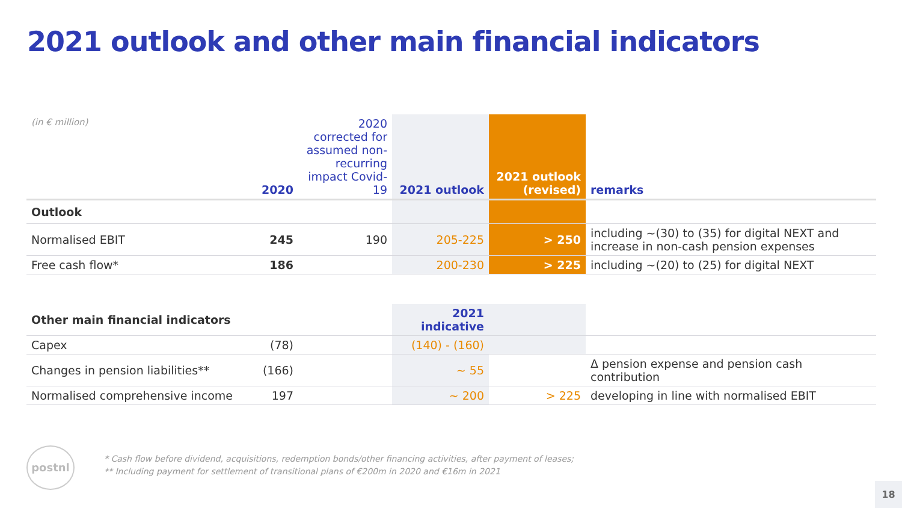2021 outlook and other main financial indicators
| (in € million) | 2020 | 2020 corrected for assumed non-recurring impact Covid-19 | 2021 outlook | 2021 outlook (revised) | remarks |
| Outlook | | | | | |
| Normalised EBIT | 245 | 190 | 205-225 | > 250 | including ~(30) to (35) for digital NEXT and increase in non-cash pension expenses |
| Free cash flow* | 186 | | 200-230 | > 225 | including ~(20) to (25) for digital NEXT |
| Other main financial indicators | | | 2021 indicative | | |
| Capex | (78) | | (140) - (160) | | |
| Changes in pension liabilities** | (166) | | ~ 55 | | Δ pension expense and pension cash contribution |
| Normalised comprehensive income | 197 | | ~ 200 | > 225 | developing in line with normalised EBIT |
postnl
* Cash flow before dividend, acquisitions, redemption bonds/other financing activities, after payment of leases;
** Including payment for settlement of transitional plans of €200m in 2020 and €16m in 2021
18